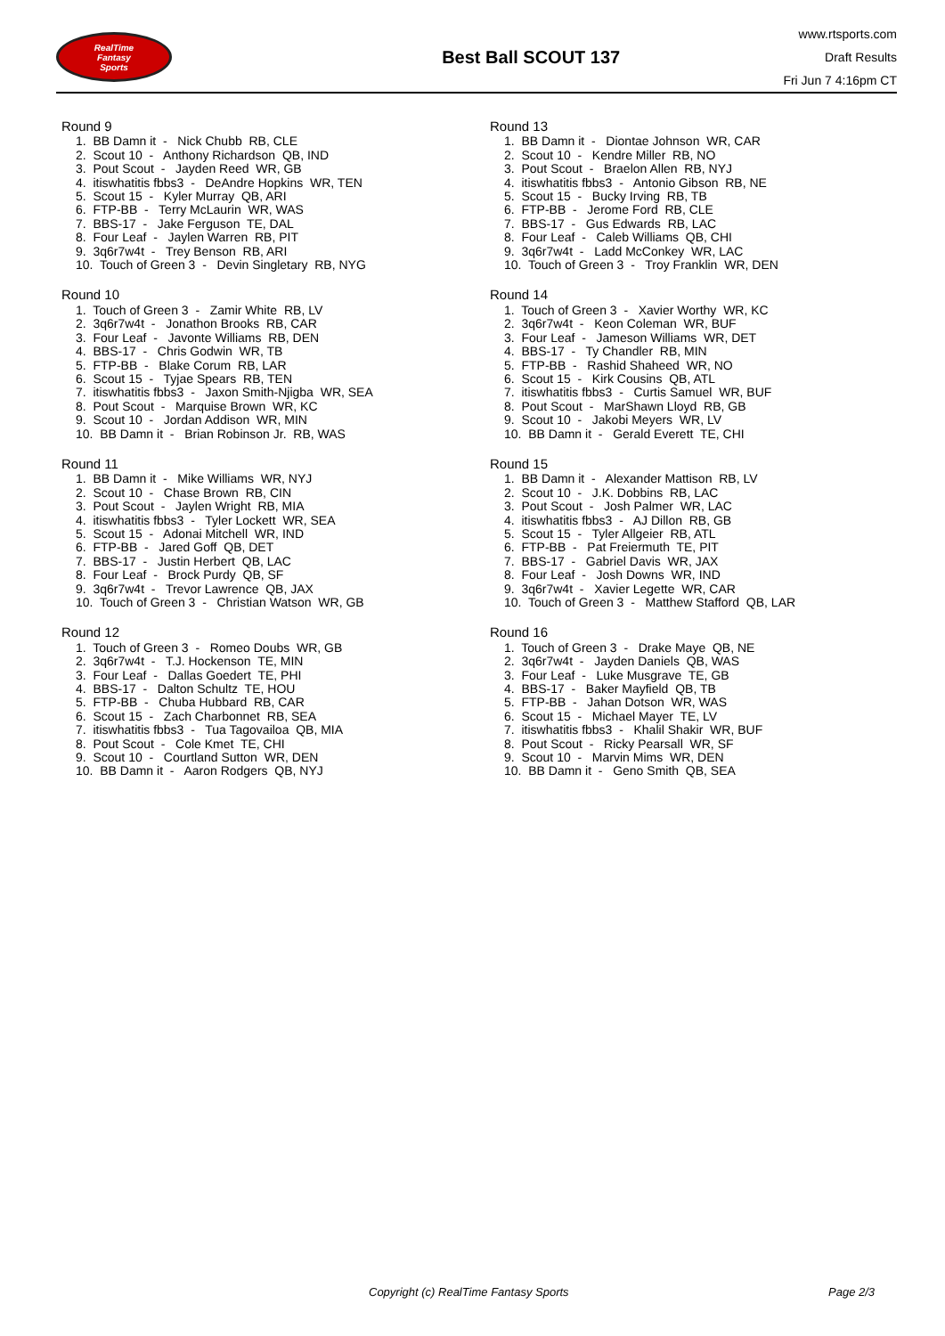RealTime
Fantasy
Sports
Best Ball SCOUT 137
www.rtsports.com
Draft Results
Fri Jun 7 4:16pm CT
Round 9
1. BB Damn it - Nick Chubb RB, CLE 2. Scout 10 - Anthony Richardson QB, IND 3. Pout Scout - Jayden Reed WR, GB 4. itiswhatitis fbbs3 - DeAndre Hopkins WR, TEN 5. Scout 15 - Kyler Murray QB, ARI 6. FTP-BB - Terry McLaurin WR, WAS 7. BBS-17 - Jake Ferguson TE, DAL 8. Four Leaf - Jaylen Warren RB, PIT 9. 3q6r7w4t - Trey Benson RB, ARI 10. Touch of Green 3 - Devin Singletary RB, NYG
Round 10
1. Touch of Green 3 - Zamir White RB, LV 2. 3q6r7w4t - Jonathon Brooks RB, CAR 3. Four Leaf - Javonte Williams RB, DEN 4. BBS-17 - Chris Godwin WR, TB 5. FTP-BB - Blake Corum RB, LAR 6. Scout 15 - Tyjae Spears RB, TEN 7. itiswhatitis fbbs3 - Jaxon Smith-Njigba WR, SEA 8. Pout Scout - Marquise Brown WR, KC 9. Scout 10 - Jordan Addison WR, MIN 10. BB Damn it - Brian Robinson Jr. RB, WAS
Round 11
1. BB Damn it - Mike Williams WR, NYJ 2. Scout 10 - Chase Brown RB, CIN 3. Pout Scout - Jaylen Wright RB, MIA 4. itiswhatitis fbbs3 - Tyler Lockett WR, SEA 5. Scout 15 - Adonai Mitchell WR, IND 6. FTP-BB - Jared Goff QB, DET 7. BBS-17 - Justin Herbert QB, LAC 8. Four Leaf - Brock Purdy QB, SF 9. 3q6r7w4t - Trevor Lawrence QB, JAX 10. Touch of Green 3 - Christian Watson WR, GB
Round 12
1. Touch of Green 3 - Romeo Doubs WR, GB 2. 3q6r7w4t - T.J. Hockenson TE, MIN 3. Four Leaf - Dallas Goedert TE, PHI 4. BBS-17 - Dalton Schultz TE, HOU 5. FTP-BB - Chuba Hubbard RB, CAR 6. Scout 15 - Zach Charbonnet RB, SEA 7. itiswhatitis fbbs3 - Tua Tagovailoa QB, MIA 8. Pout Scout - Cole Kmet TE, CHI 9. Scout 10 - Courtland Sutton WR, DEN 10. BB Damn it - Aaron Rodgers QB, NYJ
Round 13
1. BB Damn it - Diontae Johnson WR, CAR 2. Scout 10 - Kendre Miller RB, NO 3. Pout Scout - Braelon Allen RB, NYJ 4. itiswhatitis fbbs3 - Antonio Gibson RB, NE 5. Scout 15 - Bucky Irving RB, TB 6. FTP-BB - Jerome Ford RB, CLE 7. BBS-17 - Gus Edwards RB, LAC 8. Four Leaf - Caleb Williams QB, CHI 9. 3q6r7w4t - Ladd McConkey WR, LAC 10. Touch of Green 3 - Troy Franklin WR, DEN
Round 14
1. Touch of Green 3 - Xavier Worthy WR, KC 2. 3q6r7w4t - Keon Coleman WR, BUF 3. Four Leaf - Jameson Williams WR, DET 4. BBS-17 - Ty Chandler RB, MIN 5. FTP-BB - Rashid Shaheed WR, NO 6. Scout 15 - Kirk Cousins QB, ATL 7. itiswhatitis fbbs3 - Curtis Samuel WR, BUF 8. Pout Scout - MarShawn Lloyd RB, GB 9. Scout 10 - Jakobi Meyers WR, LV 10. BB Damn it - Gerald Everett TE, CHI
Round 15
1. BB Damn it - Alexander Mattison RB, LV 2. Scout 10 - J.K. Dobbins RB, LAC 3. Pout Scout - Josh Palmer WR, LAC 4. itiswhatitis fbbs3 - AJ Dillon RB, GB 5. Scout 15 - Tyler Allgeier RB, ATL 6. FTP-BB - Pat Freiermuth TE, PIT 7. BBS-17 - Gabriel Davis WR, JAX 8. Four Leaf - Josh Downs WR, IND 9. 3q6r7w4t - Xavier Legette WR, CAR 10. Touch of Green 3 - Matthew Stafford QB, LAR
Round 16
1. Touch of Green 3 - Drake Maye QB, NE 2. 3q6r7w4t - Jayden Daniels QB, WAS 3. Four Leaf - Luke Musgrave TE, GB 4. BBS-17 - Baker Mayfield QB, TB 5. FTP-BB - Jahan Dotson WR, WAS 6. Scout 15 - Michael Mayer TE, LV 7. itiswhatitis fbbs3 - Khalil Shakir WR, BUF 8. Pout Scout - Ricky Pearsall WR, SF 9. Scout 10 - Marvin Mims WR, DEN 10. BB Damn it - Geno Smith QB, SEA
Copyright (c) RealTime Fantasy Sports Page 2/3